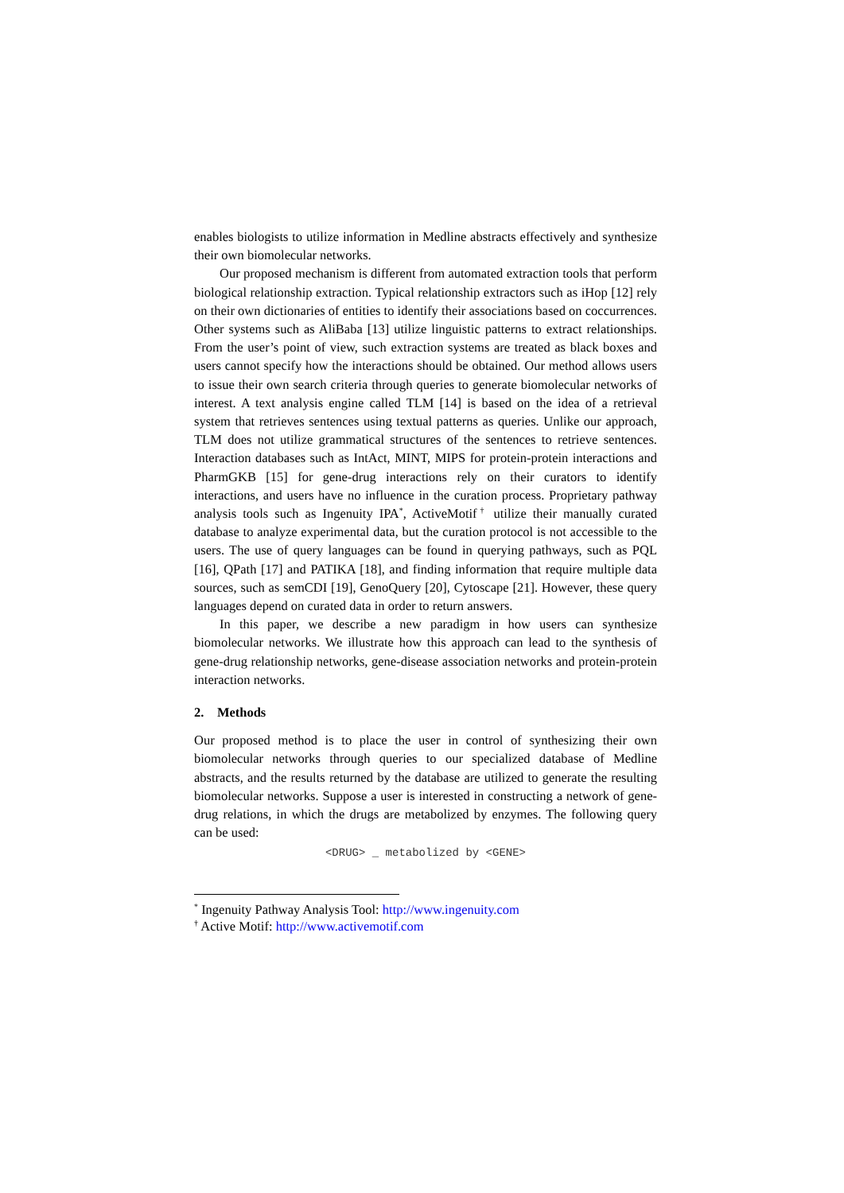enables biologists to utilize information in Medline abstracts effectively and synthesize their own biomolecular networks.
Our proposed mechanism is different from automated extraction tools that perform biological relationship extraction. Typical relationship extractors such as iHop [12] rely on their own dictionaries of entities to identify their associations based on coccurrences. Other systems such as AliBaba [13] utilize linguistic patterns to extract relationships. From the user’s point of view, such extraction systems are treated as black boxes and users cannot specify how the interactions should be obtained. Our method allows users to issue their own search criteria through queries to generate biomolecular networks of interest. A text analysis engine called TLM [14] is based on the idea of a retrieval system that retrieves sentences using textual patterns as queries. Unlike our approach, TLM does not utilize grammatical structures of the sentences to retrieve sentences. Interaction databases such as IntAct, MINT, MIPS for protein-protein interactions and PharmGKB [15] for gene-drug interactions rely on their curators to identify interactions, and users have no influence in the curation process. Proprietary pathway analysis tools such as Ingenuity IPA<sup>*</sup>, ActiveMotif<sup>†</sup> utilize their manually curated database to analyze experimental data, but the curation protocol is not accessible to the users. The use of query languages can be found in querying pathways, such as PQL [16], QPath [17] and PATIKA [18], and finding information that require multiple data sources, such as semCDI [19], GenoQuery [20], Cytoscape [21]. However, these query languages depend on curated data in order to return answers.
In this paper, we describe a new paradigm in how users can synthesize biomolecular networks. We illustrate how this approach can lead to the synthesis of gene-drug relationship networks, gene-disease association networks and protein-protein interaction networks.
2. Methods
Our proposed method is to place the user in control of synthesizing their own biomolecular networks through queries to our specialized database of Medline abstracts, and the results returned by the database are utilized to generate the resulting biomolecular networks. Suppose a user is interested in constructing a network of gene-drug relations, in which the drugs are metabolized by enzymes. The following query can be used:
<DRUG> _ metabolized by <GENE>
<sup>*</sup> Ingenuity Pathway Analysis Tool: http://www.ingenuity.com
<sup>†</sup> Active Motif: http://www.activemotif.com